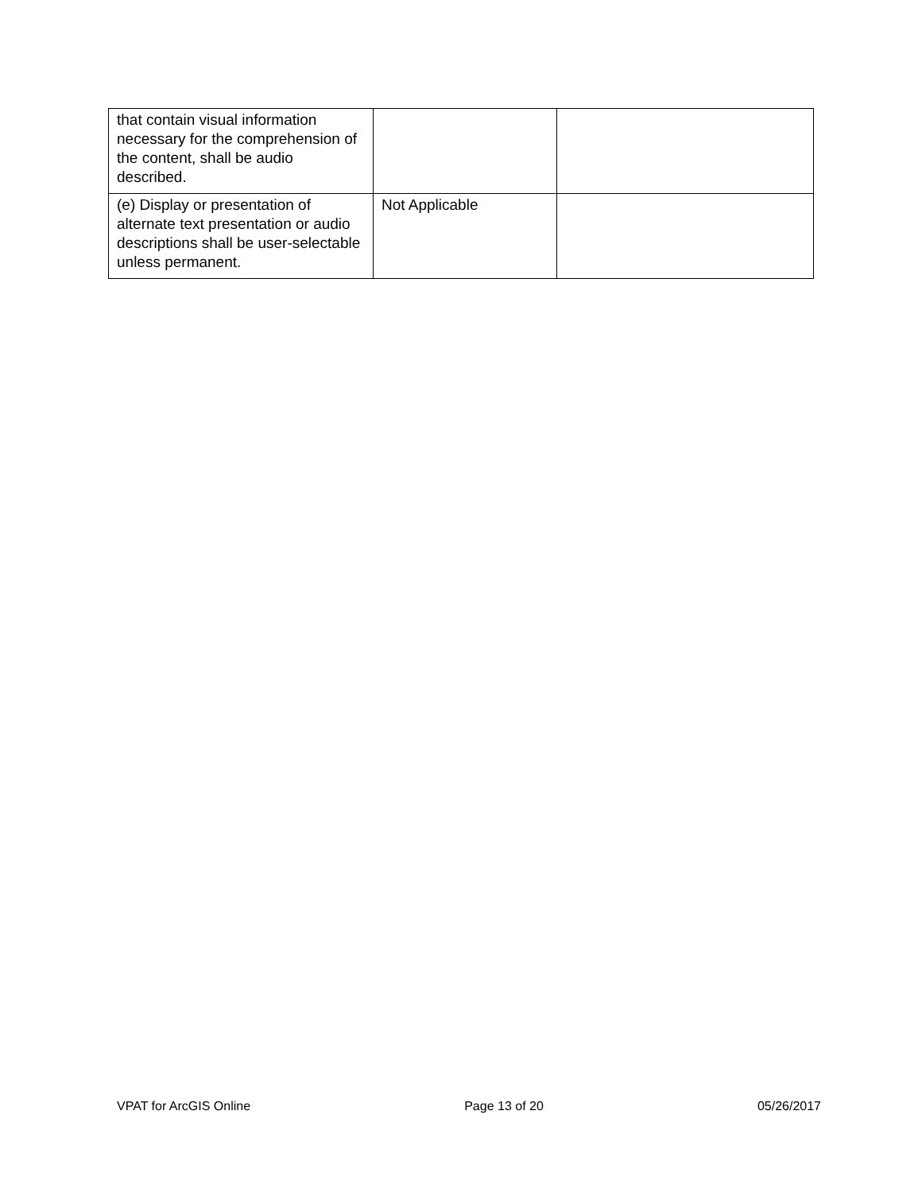| that contain visual information necessary for the comprehension of the content, shall be audio described. | | |
| (e) Display or presentation of alternate text presentation or audio descriptions shall be user-selectable unless permanent. | Not Applicable | |
VPAT for ArcGIS Online Page 13 of 20 05/26/2017